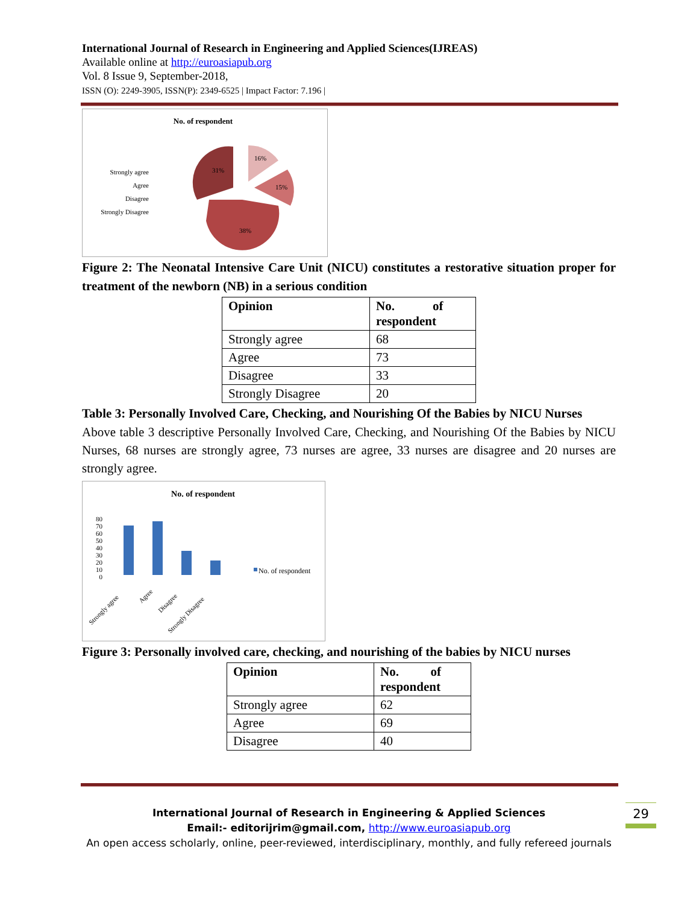International Journal of Research in Engineering and Applied Sciences(IJREAS)
Available online at http://euroasiapub.org
Vol. 8 Issue 9, September-2018,
ISSN (O): 2249-3905, ISSN(P): 2349-6525 | Impact Factor: 7.196 |
No. of respondent
Strongly agree
Agree
Disagree
Strongly Disagree
31%
16%
15%
38%
Figure 2: The Neonatal Intensive Care Unit (NICU) constitutes a restorative situation proper for treatment of the newborn (NB) in a serious condition
| Opinion | No. of respondent |
| --- | --- |
| Strongly agree | 68 |
| Agree | 73 |
| Disagree | 33 |
| Strongly Disagree | 20 |
Table 3: Personally Involved Care, Checking, and Nourishing Of the Babies by NICU Nurses
Above table 3 descriptive Personally Involved Care, Checking, and Nourishing Of the Babies by NICU Nurses, 68 nurses are strongly agree, 73 nurses are agree, 33 nurses are disagree and 20 nurses are strongly agree.
No. of respondent
0
10
20
30
40
50
60
70
80
No. of respondent
Strongly agree
Agree
Disagree
Strongly Disagree
Figure 3: Personally involved care, checking, and nourishing of the babies by NICU nurses
| Opinion | No. of respondent |
| --- | --- |
| Strongly agree | 62 |
| Agree | 69 |
| Disagree | 40 |
International Journal of Research in Engineering & Applied Sciences
Email:- editorijrim@gmail.com, http://www.euroasiapub.org
An open access scholarly, online, peer-reviewed, interdisciplinary, monthly, and fully refereed journals
29